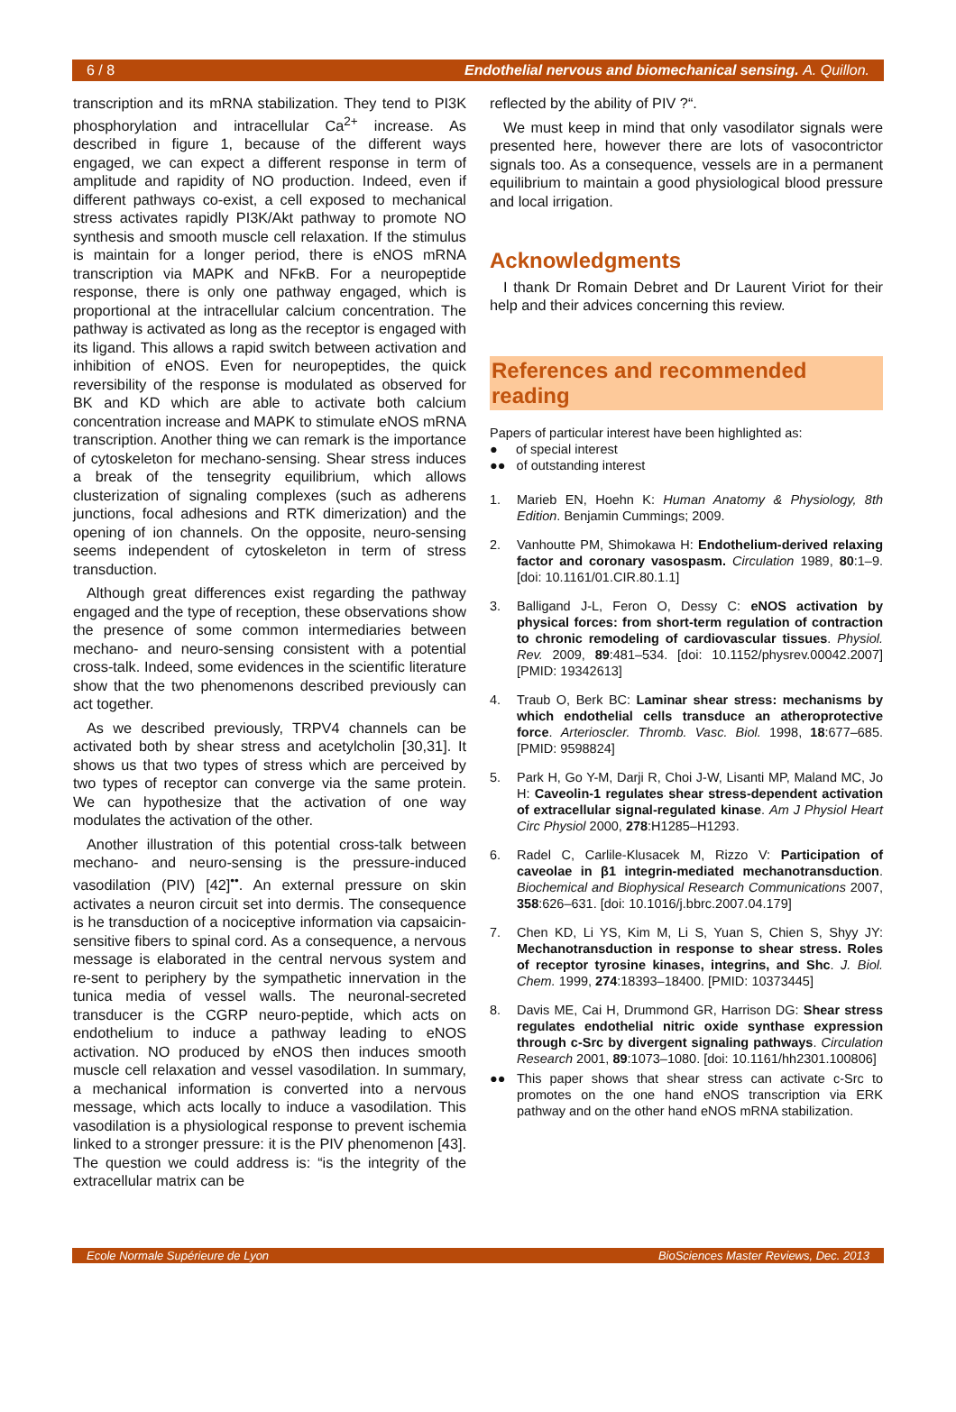6 / 8 Endothelial nervous and biomechanical sensing. A. Quillon.
transcription and its mRNA stabilization. They tend to PI3K phosphorylation and intracellular Ca<sup>2+</sup> increase. As described in figure 1, because of the different ways engaged, we can expect a different response in term of amplitude and rapidity of NO production. Indeed, even if different pathways co-exist, a cell exposed to mechanical stress activates rapidly PI3K/Akt pathway to promote NO synthesis and smooth muscle cell relaxation. If the stimulus is maintain for a longer period, there is eNOS mRNA transcription via MAPK and NFκB. For a neuropeptide response, there is only one pathway engaged, which is proportional at the intracellular calcium concentration. The pathway is activated as long as the receptor is engaged with its ligand. This allows a rapid switch between activation and inhibition of eNOS. Even for neuropeptides, the quick reversibility of the response is modulated as observed for BK and KD which are able to activate both calcium concentration increase and MAPK to stimulate eNOS mRNA transcription. Another thing we can remark is the importance of cytoskeleton for mechano-sensing. Shear stress induces a break of the tensegrity equilibrium, which allows clusterization of signaling complexes (such as adherens junctions, focal adhesions and RTK dimerization) and the opening of ion channels. On the opposite, neuro-sensing seems independent of cytoskeleton in term of stress transduction.
Although great differences exist regarding the pathway engaged and the type of reception, these observations show the presence of some common intermediaries between mechano- and neuro-sensing consistent with a potential cross-talk. Indeed, some evidences in the scientific literature show that the two phenomenons described previously can act together.
As we described previously, TRPV4 channels can be activated both by shear stress and acetylcholin [30,31]. It shows us that two types of stress which are perceived by two types of receptor can converge via the same protein. We can hypothesize that the activation of one way modulates the activation of the other.
Another illustration of this potential cross-talk between mechano- and neuro-sensing is the pressure-induced vasodilation (PIV) [42]<sup>••</sup>. An external pressure on skin activates a neuron circuit set into dermis. The consequence is he transduction of a nociceptive information via capsaicin-sensitive fibers to spinal cord. As a consequence, a nervous message is elaborated in the central nervous system and re-sent to periphery by the sympathetic innervation in the tunica media of vessel walls. The neuronal-secreted transducer is the CGRP neuro-peptide, which acts on endothelium to induce a pathway leading to eNOS activation. NO produced by eNOS then induces smooth muscle cell relaxation and vessel vasodilation. In summary, a mechanical information is converted into a nervous message, which acts locally to induce a vasodilation. This vasodilation is a physiological response to prevent ischemia linked to a stronger pressure: it is the PIV phenomenon [43]. The question we could address is: “is the integrity of the extracellular matrix can be
reflected by the ability of PIV ?“.
We must keep in mind that only vasodilator signals were presented here, however there are lots of vasocontrictor signals too. As a consequence, vessels are in a permanent equilibrium to maintain a good physiological blood pressure and local irrigation.
Acknowledgments
I thank Dr Romain Debret and Dr Laurent Viriot for their help and their advices concerning this review.
References and recommended reading
Papers of particular interest have been highlighted as:
● of special interest
●● of outstanding interest
1. Marieb EN, Hoehn K: Human Anatomy & Physiology, 8th Edition. Benjamin Cummings; 2009.
2. Vanhoutte PM, Shimokawa H: Endothelium-derived relaxing factor and coronary vasospasm. Circulation 1989, 80:1–9. [doi: 10.1161/01.CIR.80.1.1]
3. Balligand J-L, Feron O, Dessy C: eNOS activation by physical forces: from short-term regulation of contraction to chronic remodeling of cardiovascular tissues. Physiol. Rev. 2009, 89:481–534. [doi: 10.1152/physrev.00042.2007] [PMID: 19342613]
4. Traub O, Berk BC: Laminar shear stress: mechanisms by which endothelial cells transduce an atheroprotective force. Arterioscler. Thromb. Vasc. Biol. 1998, 18:677–685. [PMID: 9598824]
5. Park H, Go Y-M, Darji R, Choi J-W, Lisanti MP, Maland MC, Jo H: Caveolin-1 regulates shear stress-dependent activation of extracellular signal-regulated kinase. Am J Physiol Heart Circ Physiol 2000, 278:H1285–H1293.
6. Radel C, Carlile-Klusacek M, Rizzo V: Participation of caveolae in β1 integrin-mediated mechanotransduction. Biochemical and Biophysical Research Communications 2007, 358:626–631. [doi: 10.1016/j.bbrc.2007.04.179]
7. Chen KD, Li YS, Kim M, Li S, Yuan S, Chien S, Shyy JY: Mechanotransduction in response to shear stress. Roles of receptor tyrosine kinases, integrins, and Shc. J. Biol. Chem. 1999, 274:18393–18400. [PMID: 10373445]
8. Davis ME, Cai H, Drummond GR, Harrison DG: Shear stress regulates endothelial nitric oxide synthase expression through c-Src by divergent signaling pathways. Circulation Research 2001, 89:1073–1080. [doi: 10.1161/hh2301.100806]
●● This paper shows that shear stress can activate c-Src to promotes on the one hand eNOS transcription via ERK pathway and on the other hand eNOS mRNA stabilization.
Ecole Normale Supérieure de Lyon BioSciences Master Reviews, Dec. 2013